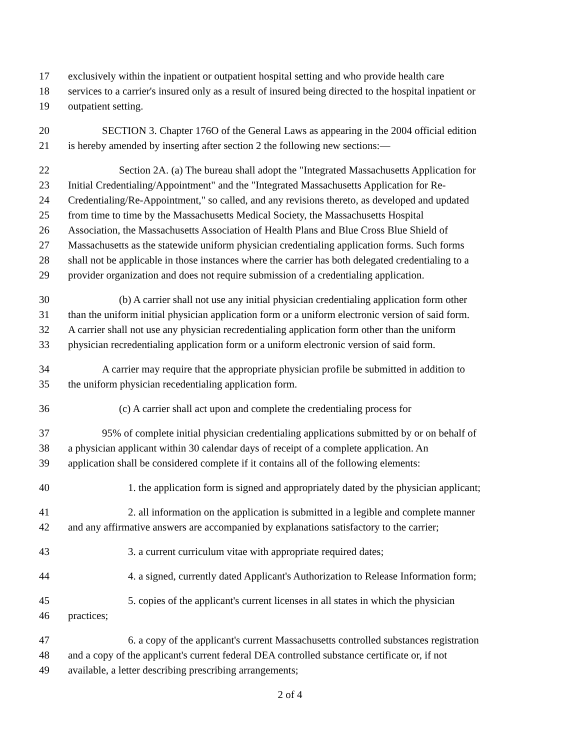17 exclusively within the inpatient or outpatient hospital setting and who provide health care
18 services to a carrier's insured only as a result of insured being directed to the hospital inpatient or
19 outpatient setting.
20 SECTION 3. Chapter 176O of the General Laws as appearing in the 2004 official edition
21 is hereby amended by inserting after section 2 the following new sections:—
22 Section 2A. (a) The bureau shall adopt the "Integrated Massachusetts Application for
23 Initial Credentialing/Appointment" and the "Integrated Massachusetts Application for Re-
24 Credentialing/Re-Appointment," so called, and any revisions thereto, as developed and updated
25 from time to time by the Massachusetts Medical Society, the Massachusetts Hospital
26 Association, the Massachusetts Association of Health Plans and Blue Cross Blue Shield of
27 Massachusetts as the statewide uniform physician credentialing application forms. Such forms
28 shall not be applicable in those instances where the carrier has both delegated credentialing to a
29 provider organization and does not require submission of a credentialing application.
30 (b) A carrier shall not use any initial physician credentialing application form other
31 than the uniform initial physician application form or a uniform electronic version of said form.
32 A carrier shall not use any physician recredentialing application form other than the uniform
33 physician recredentialing application form or a uniform electronic version of said form.
34 A carrier may require that the appropriate physician profile be submitted in addition to
35 the uniform physician recedentialing application form.
36 (c) A carrier shall act upon and complete the credentialing process for
37 95% of complete initial physician credentialing applications submitted by or on behalf of
38 a physician applicant within 30 calendar days of receipt of a complete application. An
39 application shall be considered complete if it contains all of the following elements:
40 1. the application form is signed and appropriately dated by the physician applicant;
41 2. all information on the application is submitted in a legible and complete manner
42 and any affirmative answers are accompanied by explanations satisfactory to the carrier;
43 3. a current curriculum vitae with appropriate required dates;
44 4. a signed, currently dated Applicant's Authorization to Release Information form;
45 5. copies of the applicant's current licenses in all states in which the physician
46 practices;
47 6. a copy of the applicant's current Massachusetts controlled substances registration
48 and a copy of the applicant's current federal DEA controlled substance certificate or, if not
49 available, a letter describing prescribing arrangements;
2 of 4